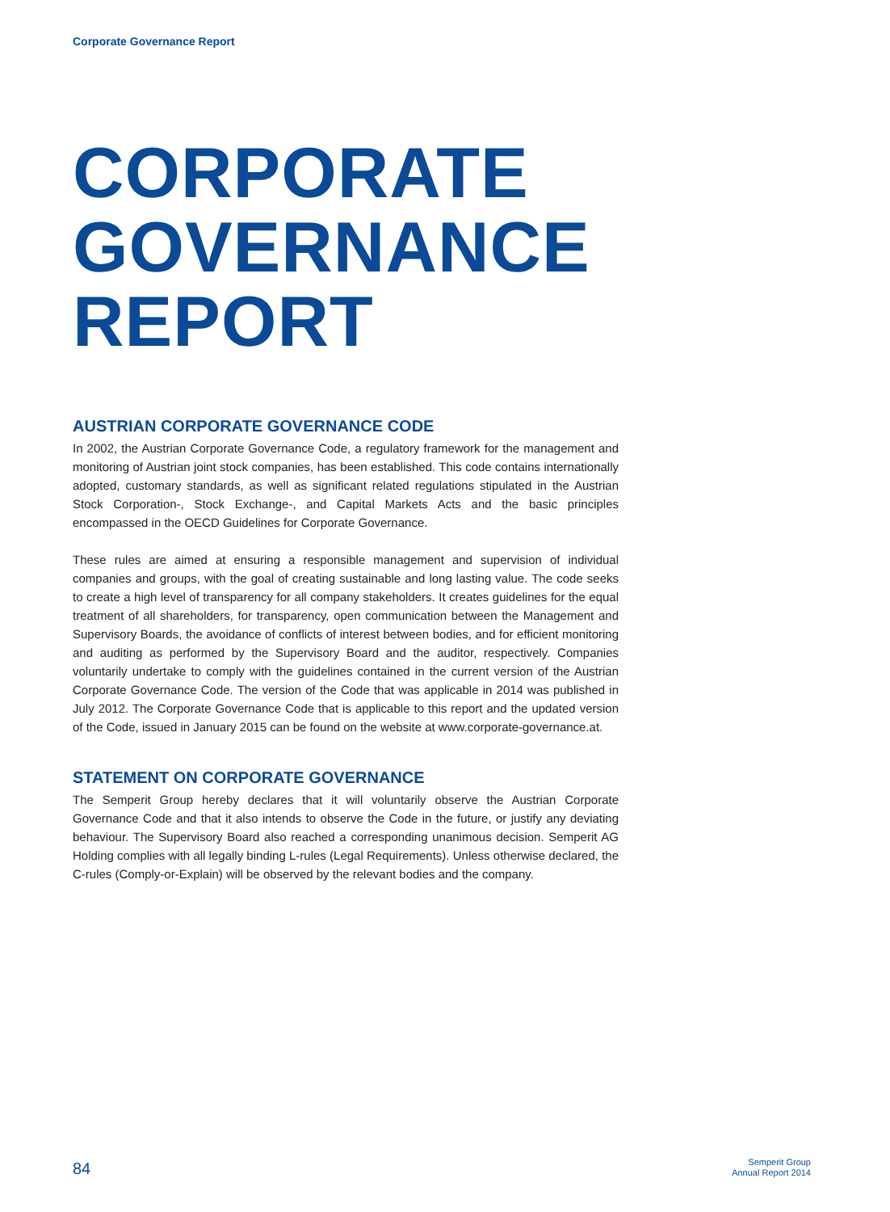Corporate Governance Report
CORPORATE
GOVERNANCE
REPORT
AUSTRIAN CORPORATE GOVERNANCE CODE
In 2002, the Austrian Corporate Governance Code, a regulatory framework for the management and monitoring of Austrian joint stock companies, has been established. This code contains internationally adopted, customary standards, as well as significant related regulations stipulated in the Austrian Stock Corporation-, Stock Exchange-, and Capital Markets Acts and the basic principles encompassed in the OECD Guidelines for Corporate Governance.
These rules are aimed at ensuring a responsible management and supervision of individual companies and groups, with the goal of creating sustainable and long lasting value. The code seeks to create a high level of transparency for all company stakeholders. It creates guidelines for the equal treatment of all shareholders, for transparency, open communication between the Management and Supervisory Boards, the avoidance of conflicts of interest between bodies, and for efficient monitoring and auditing as performed by the Supervisory Board and the auditor, respectively. Companies voluntarily undertake to comply with the guidelines contained in the current version of the Austrian Corporate Governance Code. The version of the Code that was applicable in 2014 was published in July 2012. The Corporate Governance Code that is applicable to this report and the updated version of the Code, issued in January 2015 can be found on the website at www.corporate-governance.at.
STATEMENT ON CORPORATE GOVERNANCE
The Semperit Group hereby declares that it will voluntarily observe the Austrian Corporate Governance Code and that it also intends to observe the Code in the future, or justify any deviating behaviour. The Supervisory Board also reached a corresponding unanimous decision. Semperit AG Holding complies with all legally binding L-rules (Legal Requirements). Unless otherwise declared, the C-rules (Comply-or-Explain) will be observed by the relevant bodies and the company.
84 Semperit Group
Annual Report 2014